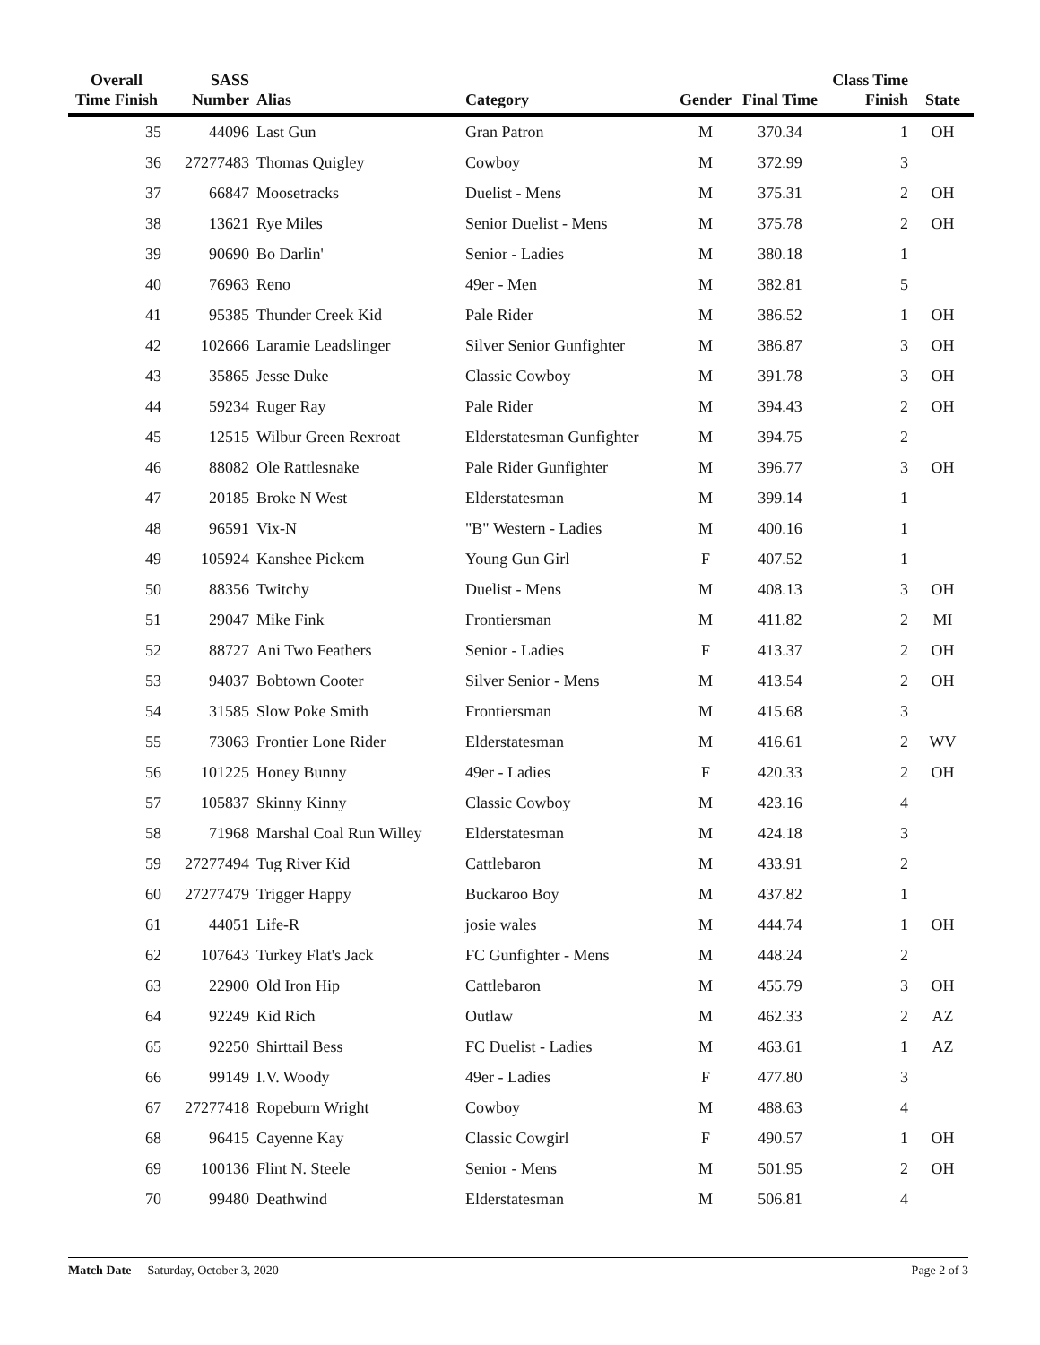| Overall Time Finish | SASS Number | Alias | Category | Gender | Final Time | Class Time Finish | State |
| --- | --- | --- | --- | --- | --- | --- | --- |
| 35 | 44096 | Last Gun | Gran Patron | M | 370.34 | 1 | OH |
| 36 | 27277483 | Thomas Quigley | Cowboy | M | 372.99 | 3 | |
| 37 | 66847 | Moosetracks | Duelist - Mens | M | 375.31 | 2 | OH |
| 38 | 13621 | Rye Miles | Senior Duelist - Mens | M | 375.78 | 2 | OH |
| 39 | 90690 | Bo Darlin' | Senior - Ladies | M | 380.18 | 1 | |
| 40 | 76963 | Reno | 49er - Men | M | 382.81 | 5 | |
| 41 | 95385 | Thunder Creek Kid | Pale Rider | M | 386.52 | 1 | OH |
| 42 | 102666 | Laramie Leadslinger | Silver Senior Gunfighter | M | 386.87 | 3 | OH |
| 43 | 35865 | Jesse Duke | Classic Cowboy | M | 391.78 | 3 | OH |
| 44 | 59234 | Ruger Ray | Pale Rider | M | 394.43 | 2 | OH |
| 45 | 12515 | Wilbur Green Rexroat | Elderstatesman Gunfighter | M | 394.75 | 2 | |
| 46 | 88082 | Ole Rattlesnake | Pale Rider Gunfighter | M | 396.77 | 3 | OH |
| 47 | 20185 | Broke N West | Elderstatesman | M | 399.14 | 1 | |
| 48 | 96591 | Vix-N | "B" Western - Ladies | M | 400.16 | 1 | |
| 49 | 105924 | Kanshee Pickem | Young Gun Girl | F | 407.52 | 1 | |
| 50 | 88356 | Twitchy | Duelist - Mens | M | 408.13 | 3 | OH |
| 51 | 29047 | Mike Fink | Frontiersman | M | 411.82 | 2 | MI |
| 52 | 88727 | Ani Two Feathers | Senior - Ladies | F | 413.37 | 2 | OH |
| 53 | 94037 | Bobtown Cooter | Silver Senior - Mens | M | 413.54 | 2 | OH |
| 54 | 31585 | Slow Poke Smith | Frontiersman | M | 415.68 | 3 | |
| 55 | 73063 | Frontier Lone Rider | Elderstatesman | M | 416.61 | 2 | WV |
| 56 | 101225 | Honey Bunny | 49er - Ladies | F | 420.33 | 2 | OH |
| 57 | 105837 | Skinny Kinny | Classic Cowboy | M | 423.16 | 4 | |
| 58 | 71968 | Marshal Coal Run Willey | Elderstatesman | M | 424.18 | 3 | |
| 59 | 27277494 | Tug River Kid | Cattlebaron | M | 433.91 | 2 | |
| 60 | 27277479 | Trigger Happy | Buckaroo Boy | M | 437.82 | 1 | |
| 61 | 44051 | Life-R | josie wales | M | 444.74 | 1 | OH |
| 62 | 107643 | Turkey Flat's Jack | FC Gunfighter - Mens | M | 448.24 | 2 | |
| 63 | 22900 | Old Iron Hip | Cattlebaron | M | 455.79 | 3 | OH |
| 64 | 92249 | Kid Rich | Outlaw | M | 462.33 | 2 | AZ |
| 65 | 92250 | Shirttail Bess | FC Duelist - Ladies | M | 463.61 | 1 | AZ |
| 66 | 99149 | I.V. Woody | 49er - Ladies | F | 477.80 | 3 | |
| 67 | 27277418 | Ropeburn Wright | Cowboy | M | 488.63 | 4 | |
| 68 | 96415 | Cayenne Kay | Classic Cowgirl | F | 490.57 | 1 | OH |
| 69 | 100136 | Flint N. Steele | Senior - Mens | M | 501.95 | 2 | OH |
| 70 | 99480 | Deathwind | Elderstatesman | M | 506.81 | 4 | |
Match Date Saturday, October 3, 2020 Page 2 of 3